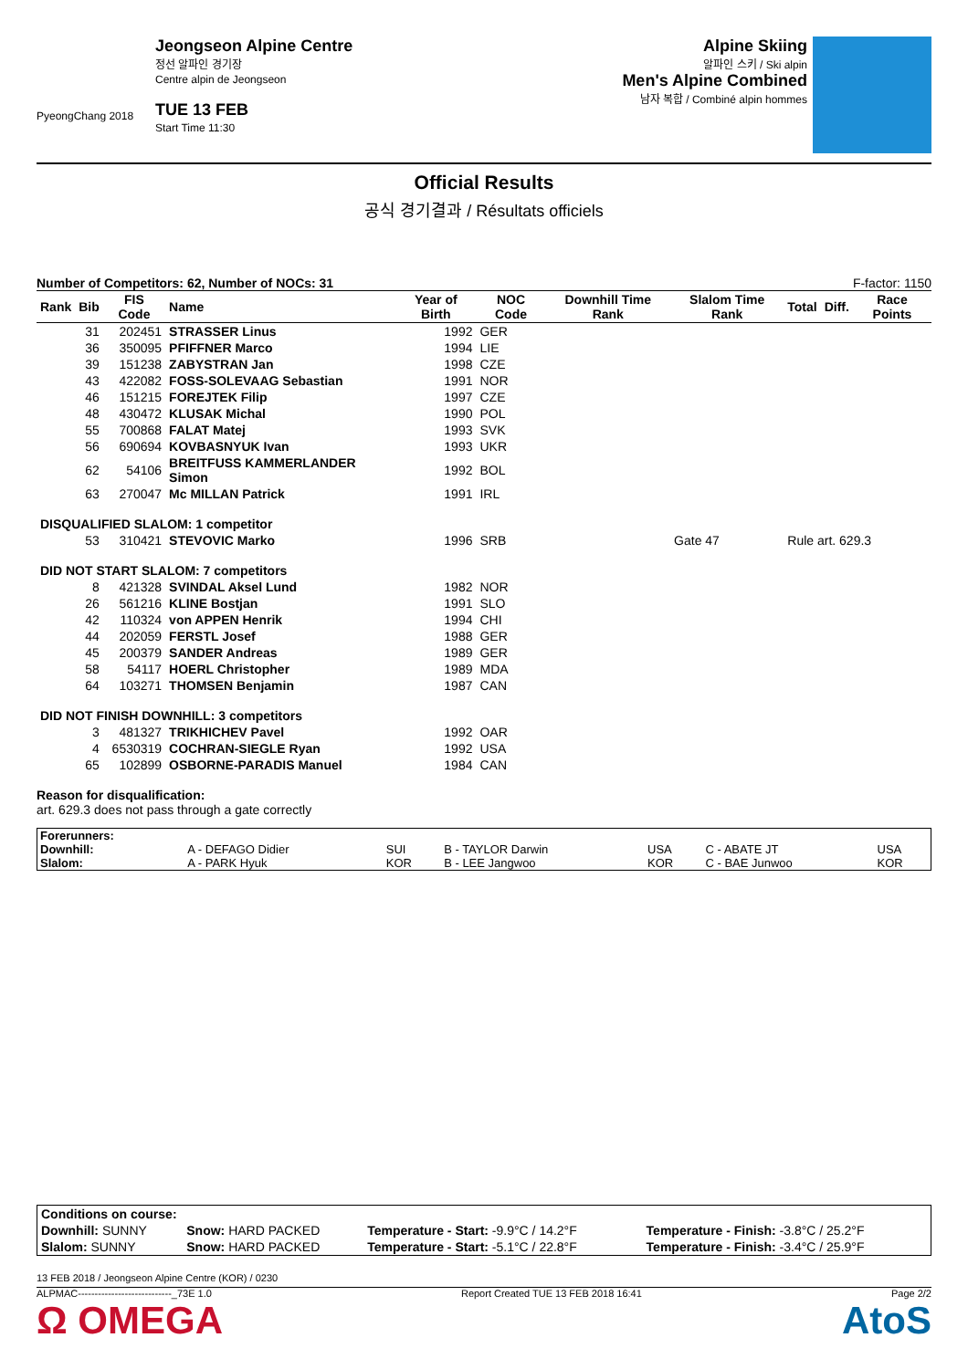PyeongChang 2018
Jeongseon Alpine Centre
정선 알파인 경기장
Centre alpin de Jeongseon
TUE 13 FEB
Start Time 11:30
Alpine Skiing
알파인 스키 / Ski alpin
Men's Alpine Combined
남자 복합 / Combiné alpin hommes
Official Results
공식 경기결과 / Résultats officiels
Number of Competitors: 62, Number of NOCs: 31 F-factor: 1150
| Rank | Bib | FIS Code | Name | Year of Birth | NOC Code | Downhill Time Rank | Slalom Time Rank | Total | Diff. | Race Points |
| --- | --- | --- | --- | --- | --- | --- | --- | --- | --- | --- |
| | 31 | 202451 | STRASSER Linus | 1992 | GER | | | | | |
| | 36 | 350095 | PFIFFNER Marco | 1994 | LIE | | | | | |
| | 39 | 151238 | ZABYSTRAN Jan | 1998 | CZE | | | | | |
| | 43 | 422082 | FOSS-SOLEVAAG Sebastian | 1991 | NOR | | | | | |
| | 46 | 151215 | FOREJTEK Filip | 1997 | CZE | | | | | |
| | 48 | 430472 | KLUSAK Michal | 1990 | POL | | | | | |
| | 55 | 700868 | FALAT Matej | 1993 | SVK | | | | | |
| | 56 | 690694 | KOVBASNYUK Ivan | 1993 | UKR | | | | | |
| | 62 | 54106 | BREITFUSS KAMMERLANDER Simon | 1992 | BOL | | | | | |
| | 63 | 270047 | Mc MILLAN Patrick | 1991 | IRL | | | | | |
| DISQUALIFIED SLALOM: 1 competitor | | | | | | | | | | |
| | 53 | 310421 | STEVOVIC Marko | 1996 | SRB | | Gate 47 | Rule art. 629.3 | | |
| DID NOT START SLALOM: 7 competitors | | | | | | | | | | |
| | 8 | 421328 | SVINDAL Aksel Lund | 1982 | NOR | | | | | |
| | 26 | 561216 | KLINE Bostjan | 1991 | SLO | | | | | |
| | 42 | 110324 | von APPEN Henrik | 1994 | CHI | | | | | |
| | 44 | 202059 | FERSTL Josef | 1988 | GER | | | | | |
| | 45 | 200379 | SANDER Andreas | 1989 | GER | | | | | |
| | 58 | 54117 | HOERL Christopher | 1989 | MDA | | | | | |
| | 64 | 103271 | THOMSEN Benjamin | 1987 | CAN | | | | | |
| DID NOT FINISH DOWNHILL: 3 competitors | | | | | | | | | | |
| | 3 | 481327 | TRIKHICHEV Pavel | 1992 | OAR | | | | | |
| | 4 | 6530319 | COCHRAN-SIEGLE Ryan | 1992 | USA | | | | | |
| | 65 | 102899 | OSBORNE-PARADIS Manuel | 1984 | CAN | | | | | |
Reason for disqualification:
art. 629.3 does not pass through a gate correctly
| Forerunners: | | | | | | |
| Downhill: | A - DEFAGO Didier | SUI | B - TAYLOR Darwin | USA | C - ABATE JT | USA |
| Slalom: | A - PARK Hyuk | KOR | B - LEE Jangwoo | KOR | C - BAE Junwoo | KOR |
| Conditions on course: | | | |
| Downhill: SUNNY | Snow: HARD PACKED | Temperature - Start: -9.9°C / 14.2°F | Temperature - Finish: -3.8°C / 25.2°F |
| Slalom: SUNNY | Snow: HARD PACKED | Temperature - Start: -5.1°C / 22.8°F | Temperature - Finish: -3.4°C / 25.9°F |
13 FEB 2018 / Jeongseon Alpine Centre (KOR) / 0230
ALPMAC----------------------------_73E 1.0 Report Created TUE 13 FEB 2018 16:41 Page 2/2
Ω OMEGA AtoS